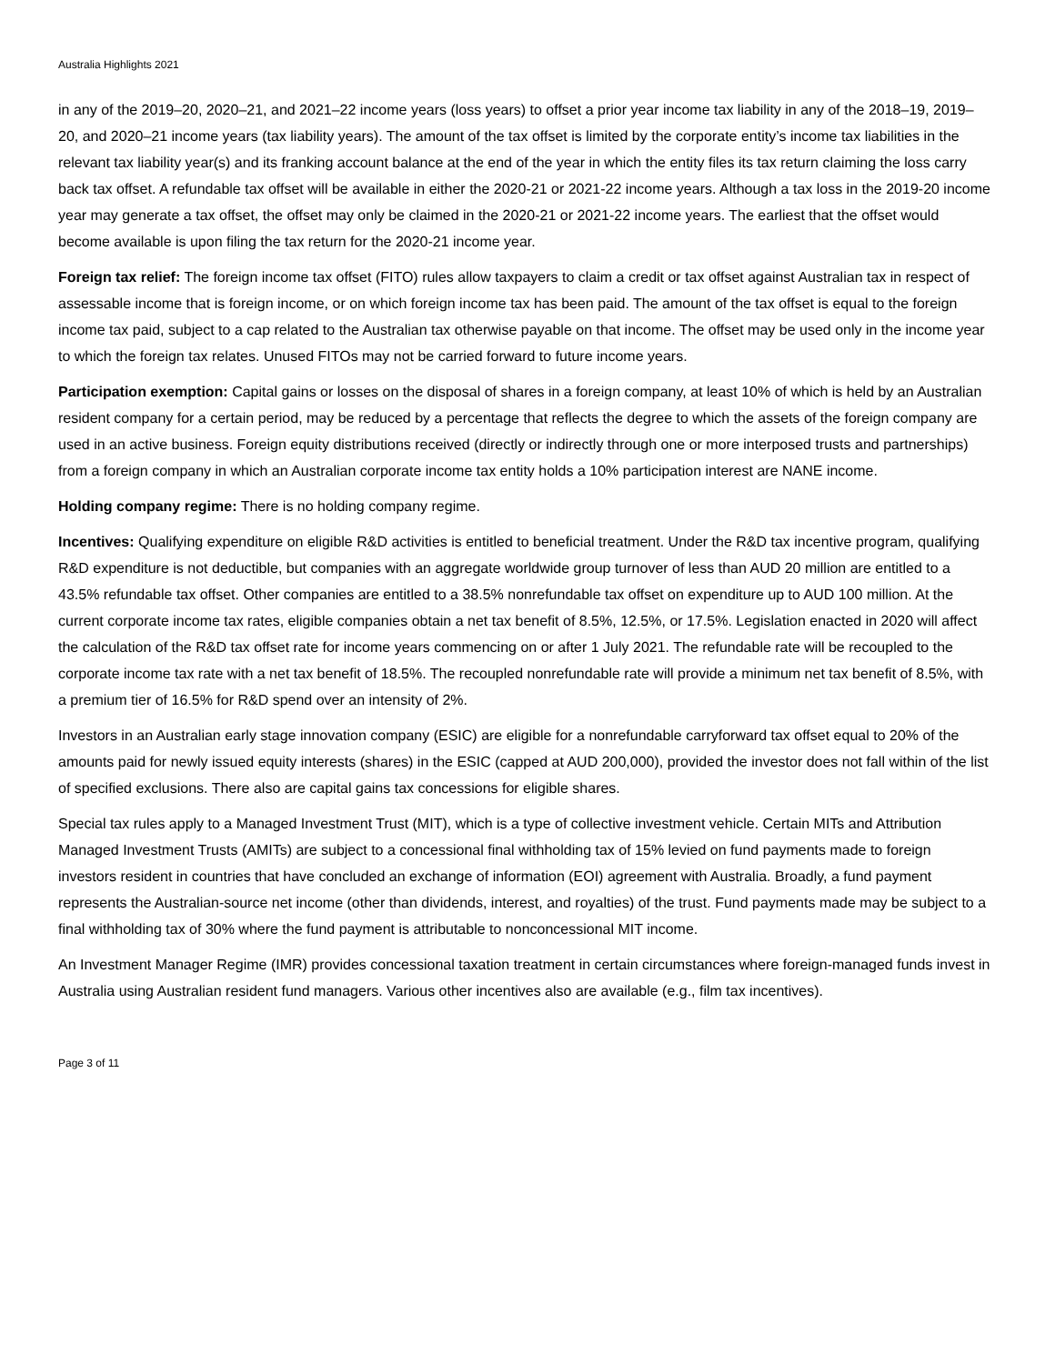Australia Highlights 2021
in any of the 2019–20, 2020–21, and 2021–22 income years (loss years) to offset a prior year income tax liability in any of the 2018–19, 2019–20, and 2020–21 income years (tax liability years). The amount of the tax offset is limited by the corporate entity’s income tax liabilities in the relevant tax liability year(s) and its franking account balance at the end of the year in which the entity files its tax return claiming the loss carry back tax offset. A refundable tax offset will be available in either the 2020-21 or 2021-22 income years. Although a tax loss in the 2019-20 income year may generate a tax offset, the offset may only be claimed in the 2020-21 or 2021-22 income years. The earliest that the offset would become available is upon filing the tax return for the 2020-21 income year.
Foreign tax relief: The foreign income tax offset (FITO) rules allow taxpayers to claim a credit or tax offset against Australian tax in respect of assessable income that is foreign income, or on which foreign income tax has been paid. The amount of the tax offset is equal to the foreign income tax paid, subject to a cap related to the Australian tax otherwise payable on that income. The offset may be used only in the income year to which the foreign tax relates. Unused FITOs may not be carried forward to future income years.
Participation exemption: Capital gains or losses on the disposal of shares in a foreign company, at least 10% of which is held by an Australian resident company for a certain period, may be reduced by a percentage that reflects the degree to which the assets of the foreign company are used in an active business. Foreign equity distributions received (directly or indirectly through one or more interposed trusts and partnerships) from a foreign company in which an Australian corporate income tax entity holds a 10% participation interest are NANE income.
Holding company regime: There is no holding company regime.
Incentives: Qualifying expenditure on eligible R&D activities is entitled to beneficial treatment. Under the R&D tax incentive program, qualifying R&D expenditure is not deductible, but companies with an aggregate worldwide group turnover of less than AUD 20 million are entitled to a 43.5% refundable tax offset. Other companies are entitled to a 38.5% nonrefundable tax offset on expenditure up to AUD 100 million. At the current corporate income tax rates, eligible companies obtain a net tax benefit of 8.5%, 12.5%, or 17.5%. Legislation enacted in 2020 will affect the calculation of the R&D tax offset rate for income years commencing on or after 1 July 2021. The refundable rate will be recoupled to the corporate income tax rate with a net tax benefit of 18.5%. The recoupled nonrefundable rate will provide a minimum net tax benefit of 8.5%, with a premium tier of 16.5% for R&D spend over an intensity of 2%.
Investors in an Australian early stage innovation company (ESIC) are eligible for a nonrefundable carryforward tax offset equal to 20% of the amounts paid for newly issued equity interests (shares) in the ESIC (capped at AUD 200,000), provided the investor does not fall within of the list of specified exclusions. There also are capital gains tax concessions for eligible shares.
Special tax rules apply to a Managed Investment Trust (MIT), which is a type of collective investment vehicle. Certain MITs and Attribution Managed Investment Trusts (AMITs) are subject to a concessional final withholding tax of 15% levied on fund payments made to foreign investors resident in countries that have concluded an exchange of information (EOI) agreement with Australia. Broadly, a fund payment represents the Australian-source net income (other than dividends, interest, and royalties) of the trust. Fund payments made may be subject to a final withholding tax of 30% where the fund payment is attributable to nonconcessional MIT income.
An Investment Manager Regime (IMR) provides concessional taxation treatment in certain circumstances where foreign-managed funds invest in Australia using Australian resident fund managers. Various other incentives also are available (e.g., film tax incentives).
Page 3 of 11